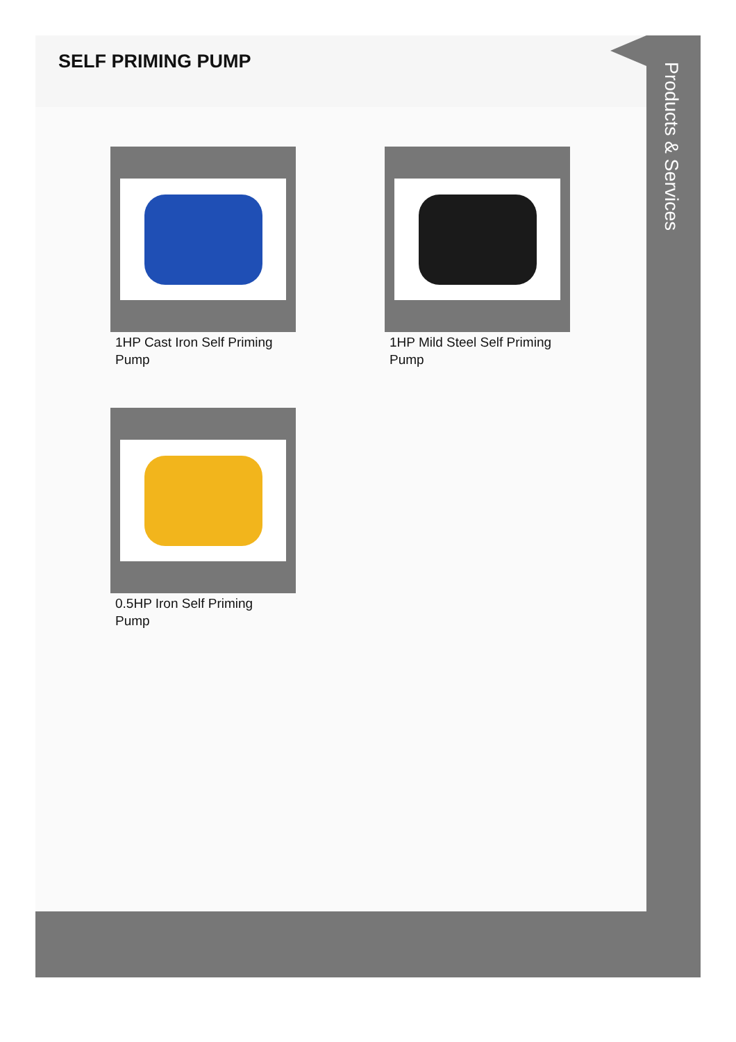SELF PRIMING PUMP
1HP Cast Iron Self Priming Pump
1HP Mild Steel Self Priming Pump
0.5HP Iron Self Priming Pump
Products & Services